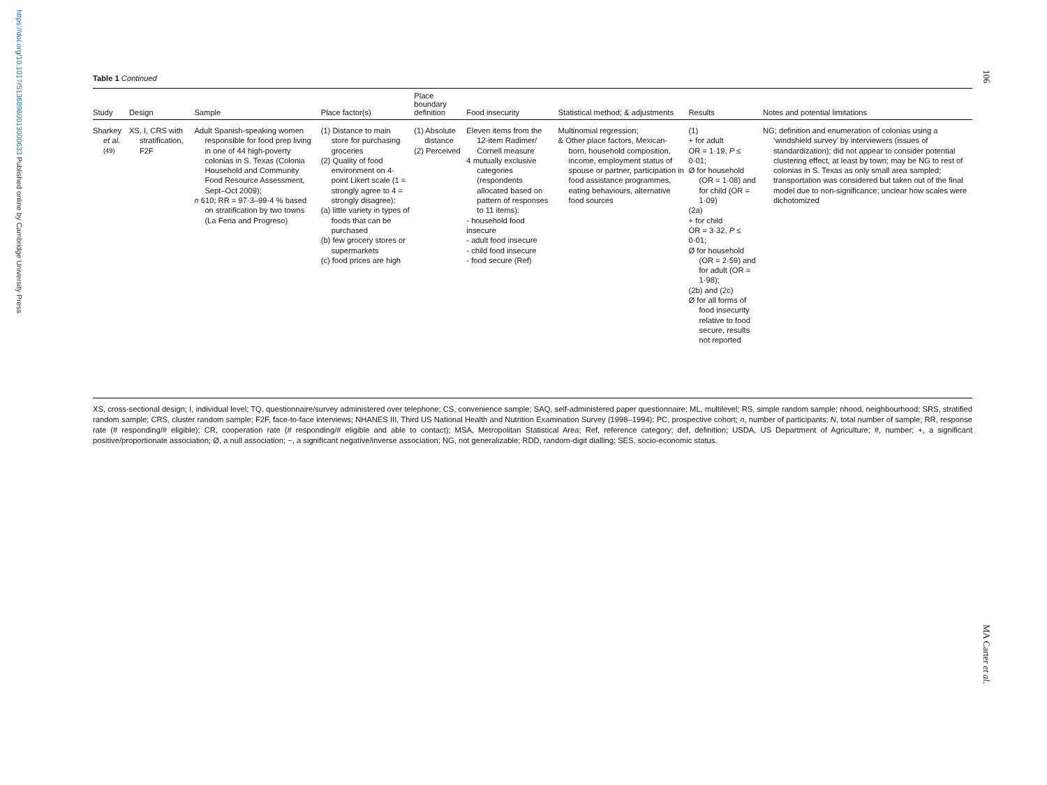https://doi.org/10.1017/S1368980013000633 Published online by Cambridge University Press
106
MA Carter et al.
Table 1 Continued
| Study | Design | Sample | Place factor(s) | Place boundary definition | Food insecurity | Statistical method; & adjustments | Results | Notes and potential limitations |
| --- | --- | --- | --- | --- | --- | --- | --- | --- |
| Sharkey et al.<sup>(49)</sup> | XS, I, CRS with stratification, F2F | Adult Spanish-speaking women responsible for food prep living in one of 44 high-poverty colonias in S. Texas (Colonia Household and Community Food Resource Assessment, Sept–Oct 2009); n 610; RR = 97·3–99·4 % based on stratification by two towns (La Feria and Progreso) | (1) Distance to main store for purchasing groceries (2) Quality of food environment on 4-point Likert scale (1 = strongly agree to 4 = strongly disagree): (a) little variety in types of foods that can be purchased (b) few grocery stores or supermarkets (c) food prices are high | (1) Absolute distance (2) Perceived | Eleven items from the 12-item Radimer/ Cornell measure 4 mutually exclusive categories (respondents allocated based on pattern of responses to 11 items): - household food insecure - adult food insecure - child food insecure - food secure (Ref) | Multinomial regression; & Other place factors, Mexican-born, household composition, income, employment status of spouse or partner, participation in food assistance programmes, eating behaviours, alternative food sources | (1) + for adult OR = 1·19, P ≤ 0·01; Ø for household (OR = 1·08) and for child (OR = 1·09) (2a) + for child OR = 3·32, P ≤ 0·01; Ø for household (OR = 2·59) and for adult (OR = 1·98); (2b) and (2c) Ø for all forms of food insecurity relative to food secure, results not reported | NG; definition and enumeration of colonias using a ‘windshield survey’ by interviewers (issues of standardization); did not appear to consider potential clustering effect, at least by town; may be NG to rest of colonias in S. Texas as only small area sampled; transportation was considered but taken out of the final model due to non-significance; unclear how scales were dichotomized |
XS, cross-sectional design; I, individual level; TQ, questionnaire/survey administered over telephone; CS, convenience sample; SAQ, self-administered paper questionnaire; ML, multilevel; RS, simple random sample; nhood, neighbourhood; SRS, stratified random sample; CRS, cluster random sample; F2F, face-to-face interviews; NHANES III, Third US National Health and Nutrition Examination Survey (1998–1994); PC, prospective cohort; n, number of participants; N, total number of sample; RR, response rate (# responding/# eligible); CR, cooperation rate (# responding/# eligible and able to contact); MSA, Metropolitan Statistical Area; Ref, reference category; def, definition; USDA, US Department of Agriculture; #, number; +, a significant positive/proportionate association; Ø, a null association; −, a significant negative/inverse association; NG, not generalizable; RDD, random-digit dialling; SES, socio-economic status.